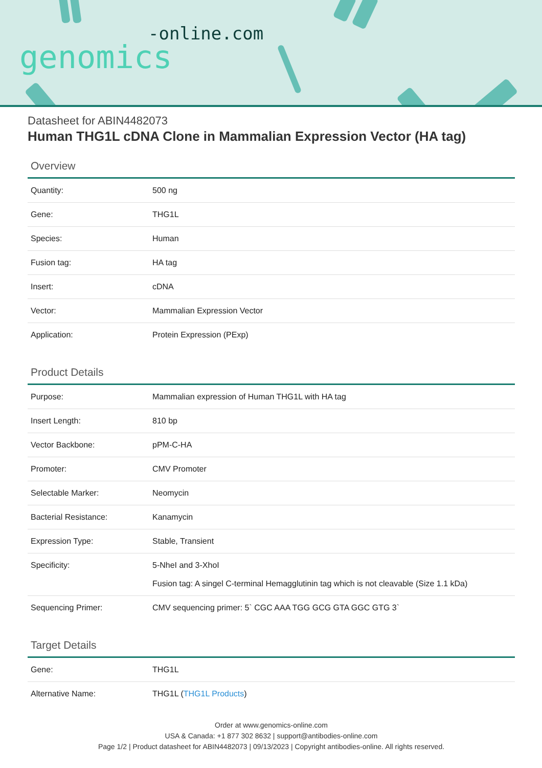-online.com
genomics
Datasheet for ABIN4482073
Human THG1L cDNA Clone in Mammalian Expression Vector (HA tag)
Overview
| Quantity: | 500 ng |
| Gene: | THG1L |
| Species: | Human |
| Fusion tag: | HA tag |
| Insert: | cDNA |
| Vector: | Mammalian Expression Vector |
| Application: | Protein Expression (PExp) |
Product Details
| Purpose: | Mammalian expression of Human THG1L with HA tag |
| Insert Length: | 810 bp |
| Vector Backbone: | pPM-C-HA |
| Promoter: | CMV Promoter |
| Selectable Marker: | Neomycin |
| Bacterial Resistance: | Kanamycin |
| Expression Type: | Stable, Transient |
| Specificity: | 5-NheI and 3-XhoI Fusion tag: A singel C-terminal Hemagglutinin tag which is not cleavable (Size 1.1 kDa) |
| Sequencing Primer: | CMV sequencing primer: 5` CGC AAA TGG GCG GTA GGC GTG 3` |
Target Details
| Gene: | THG1L |
| Alternative Name: | THG1L ( THG1L Products ) |
Order at www.genomics-online.com
USA & Canada: +1 877 302 8632 | support@antibodies-online.com
Page 1/2 | Product datasheet for ABIN4482073 | 09/13/2023 | Copyright antibodies-online. All rights reserved.